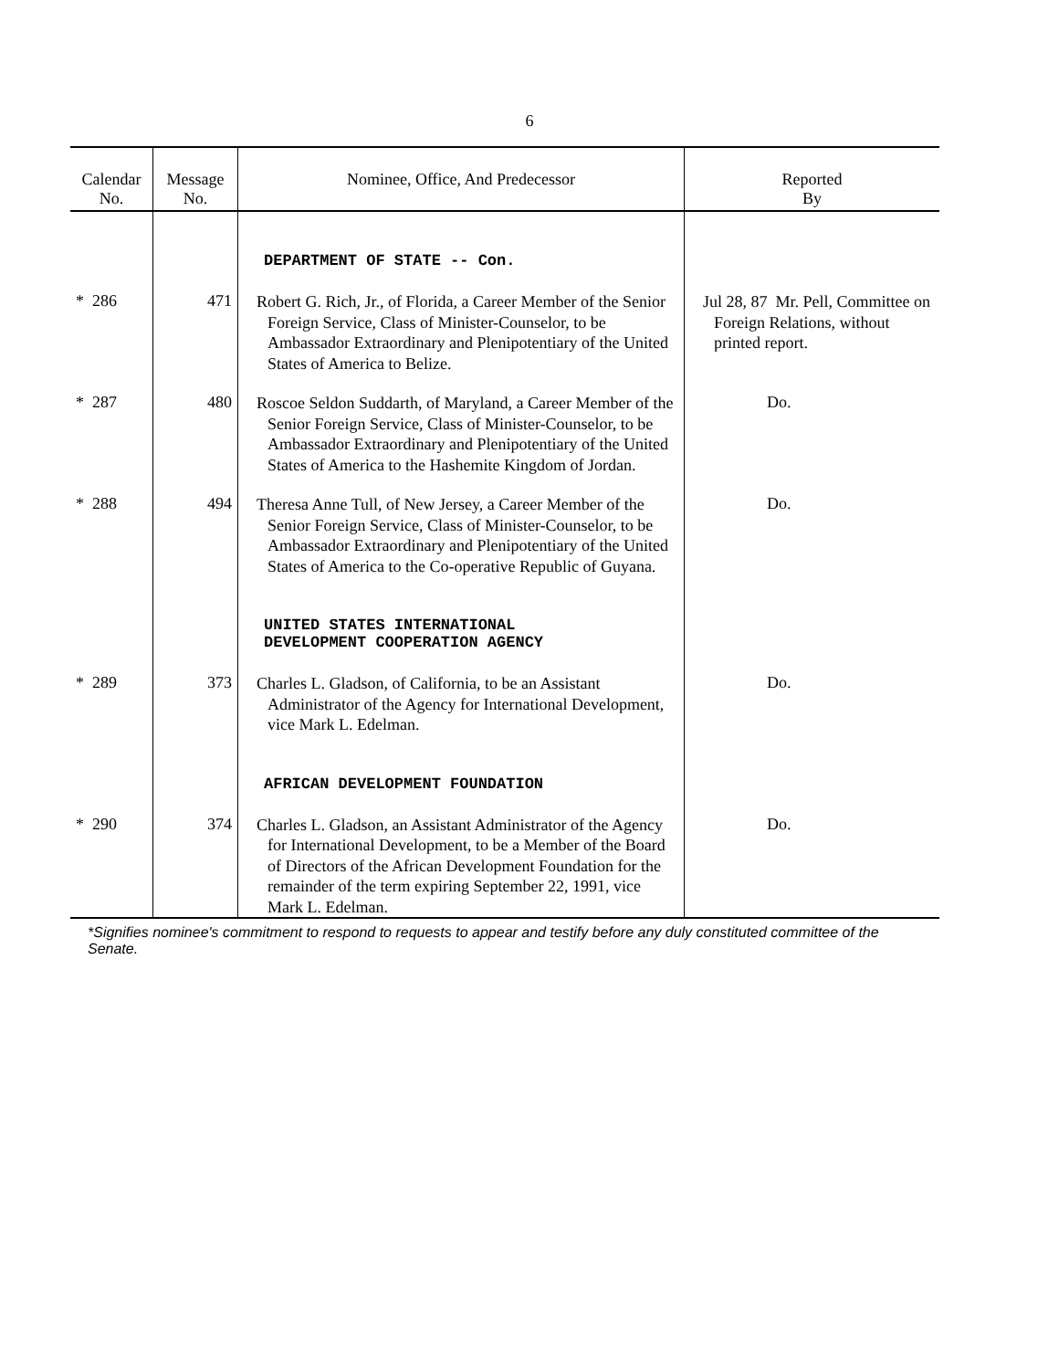6
| Calendar No. | Message No. | Nominee, Office, And Predecessor | Reported By |
| --- | --- | --- | --- |
| | | DEPARTMENT OF STATE -- Con. | |
| * 286 | 471 | Robert G. Rich, Jr., of Florida, a Career Member of the Senior Foreign Service, Class of Minister-Counselor, to be Ambassador Extraordinary and Plenipotentiary of the United States of America to Belize. | Jul 28, 87 Mr. Pell, Committee on Foreign Relations, without printed report. |
| * 287 | 480 | Roscoe Seldon Suddarth, of Maryland, a Career Member of the Senior Foreign Service, Class of Minister-Counselor, to be Ambassador Extraordinary and Plenipotentiary of the United States of America to the Hashemite Kingdom of Jordan. | Do. |
| * 288 | 494 | Theresa Anne Tull, of New Jersey, a Career Member of the Senior Foreign Service, Class of Minister-Counselor, to be Ambassador Extraordinary and Plenipotentiary of the United States of America to the Co-operative Republic of Guyana. | Do. |
| | | UNITED STATES INTERNATIONAL DEVELOPMENT COOPERATION AGENCY | |
| * 289 | 373 | Charles L. Gladson, of California, to be an Assistant Administrator of the Agency for International Development, vice Mark L. Edelman. | Do. |
| | | AFRICAN DEVELOPMENT FOUNDATION | |
| * 290 | 374 | Charles L. Gladson, an Assistant Administrator of the Agency for International Development, to be a Member of the Board of Directors of the African Development Foundation for the remainder of the term expiring September 22, 1991, vice Mark L. Edelman. | Do. |
*Signifies nominee's commitment to respond to requests to appear and testify before any duly constituted committee of the Senate.